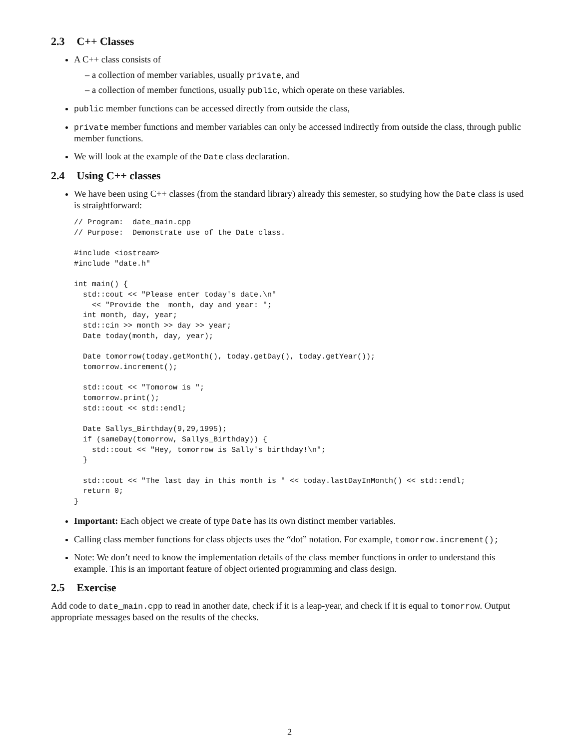2.3 C++ Classes
A C++ class consists of
– a collection of member variables, usually private, and
– a collection of member functions, usually public, which operate on these variables.
public member functions can be accessed directly from outside the class,
private member functions and member variables can only be accessed indirectly from outside the class, through public member functions.
We will look at the example of the Date class declaration.
2.4 Using C++ classes
We have been using C++ classes (from the standard library) already this semester, so studying how the Date class is used is straightforward:
// Program:  date_main.cpp
// Purpose:  Demonstrate use of the Date class.

#include <iostream>
#include "date.h"

int main() {
  std::cout << "Please enter today's date.\n"
    << "Provide the  month, day and year: ";
  int month, day, year;
  std::cin >> month >> day >> year;
  Date today(month, day, year);

  Date tomorrow(today.getMonth(), today.getDay(), today.getYear());
  tomorrow.increment();

  std::cout << "Tomorow is ";
  tomorrow.print();
  std::cout << std::endl;

  Date Sallys_Birthday(9,29,1995);
  if (sameDay(tomorrow, Sallys_Birthday)) {
    std::cout << "Hey, tomorrow is Sally's birthday!\n";
  }

  std::cout << "The last day in this month is " << today.lastDayInMonth() << std::endl;
  return 0;
}
Important: Each object we create of type Date has its own distinct member variables.
Calling class member functions for class objects uses the “dot” notation. For example, tomorrow.increment();
Note: We don’t need to know the implementation details of the class member functions in order to understand this example. This is an important feature of object oriented programming and class design.
2.5 Exercise
Add code to date_main.cpp to read in another date, check if it is a leap-year, and check if it is equal to tomorrow. Output appropriate messages based on the results of the checks.
2